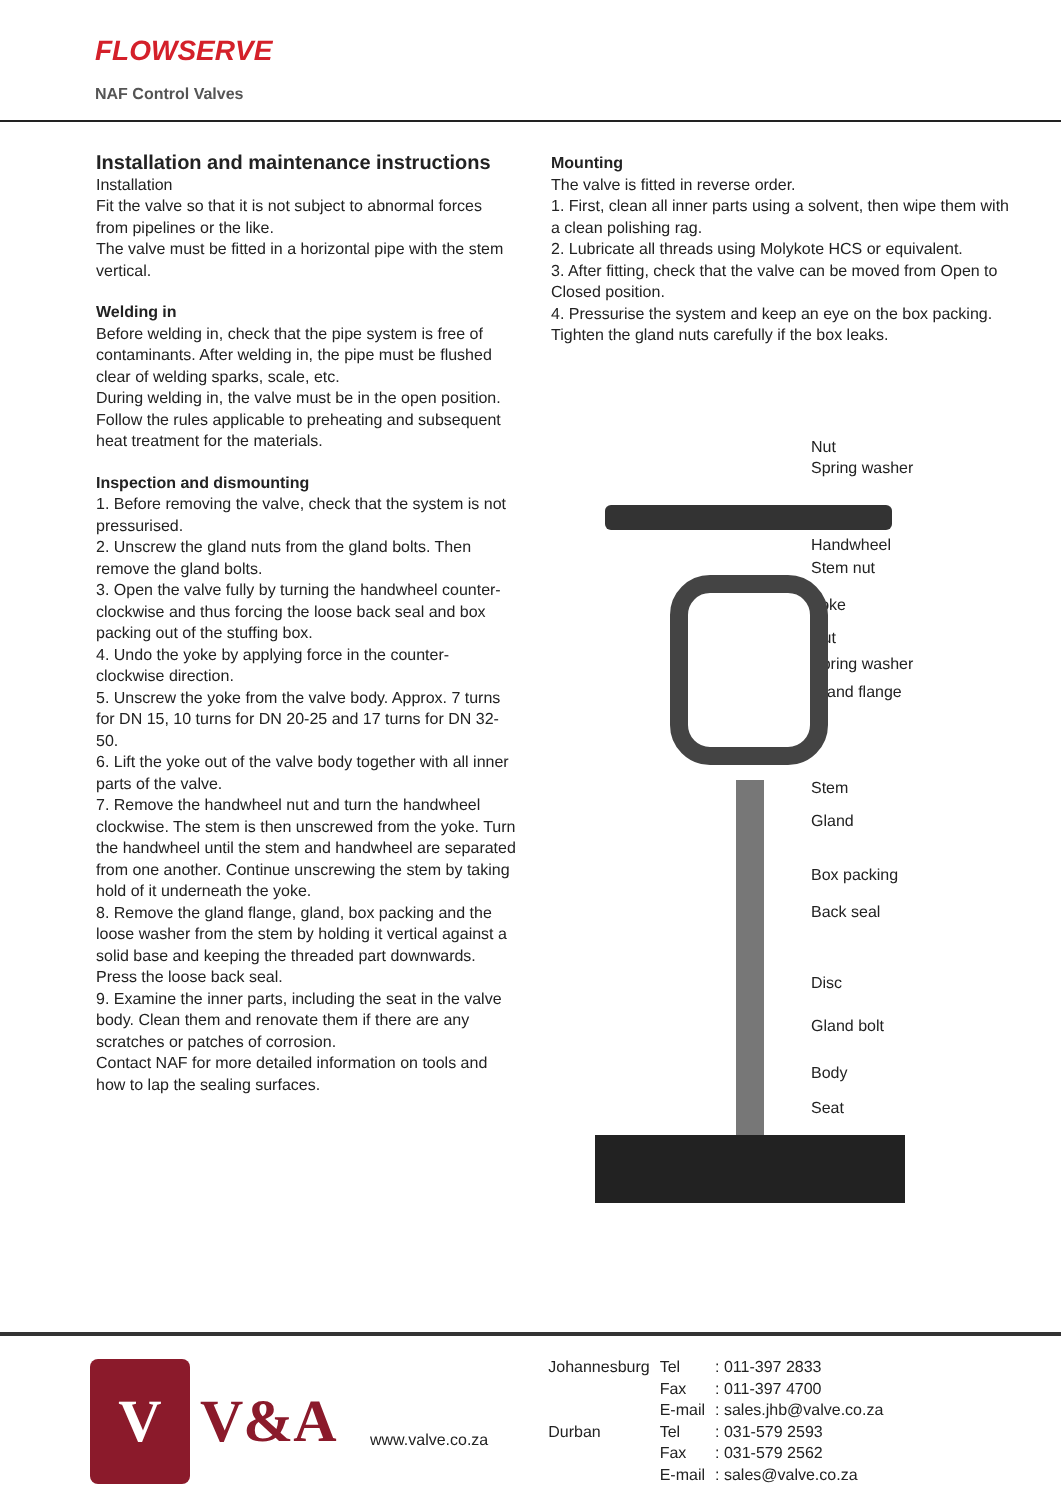FLOWSERVE
NAF Control Valves
Installation and maintenance instructions
Installation
Fit the valve so that it is not subject to abnormal forces from pipelines or the like.
The valve must be fitted in a horizontal pipe with the stem vertical.
Welding in
Before welding in, check that the pipe system is free of contaminants. After welding in, the pipe must be flushed clear of welding sparks, scale, etc.
During welding in, the valve must be in the open position. Follow the rules applicable to preheating and subsequent heat treatment for the materials.
Inspection and dismounting
1. Before removing the valve, check that the system is not pressurised.
2. Unscrew the gland nuts from the gland bolts. Then remove the gland bolts.
3. Open the valve fully by turning the handwheel counter-clockwise and thus forcing the loose back seal and box packing out of the stuffing box.
4. Undo the yoke by applying force in the counter-clockwise direction.
5. Unscrew the yoke from the valve body. Approx. 7 turns for DN 15, 10 turns for DN 20-25 and 17 turns for DN 32-50.
6. Lift the yoke out of the valve body together with all inner parts of the valve.
7. Remove the handwheel nut and turn the handwheel clockwise. The stem is then unscrewed from the yoke. Turn the handwheel until the stem and handwheel are separated from one another. Continue unscrewing the stem by taking hold of it underneath the yoke.
8. Remove the gland flange, gland, box packing and the loose washer from the stem by holding it vertical against a solid base and keeping the threaded part downwards. Press the loose back seal.
9. Examine the inner parts, including the seat in the valve body. Clean them and renovate them if there are any scratches or patches of corrosion.
Contact NAF for more detailed information on tools and how to lap the sealing surfaces.
Mounting
The valve is fitted in reverse order.
1. First, clean all inner parts using a solvent, then wipe them with a clean polishing rag.
2. Lubricate all threads using Molykote HCS or equivalent.
3. After fitting, check that the valve can be moved from Open to Closed position.
4. Pressurise the system and keep an eye on the box packing. Tighten the gland nuts carefully if the box leaks.
Nut
Spring washer
Handwheel
Stem nut
Yoke
Nut
Spring washer
Gland flange
Stem
Gland
Box packing
Back seal
Disc
Gland bolt
Body
Seat
V
V&A
www.valve.co.za
| Johannesburg | Tel | : 011-397 2833 |
| | Fax | : 011-397 4700 |
| | E-mail | : sales.jhb@valve.co.za |
| Durban | Tel | : 031-579 2593 |
| | Fax | : 031-579 2562 |
| | E-mail | : sales@valve.co.za |